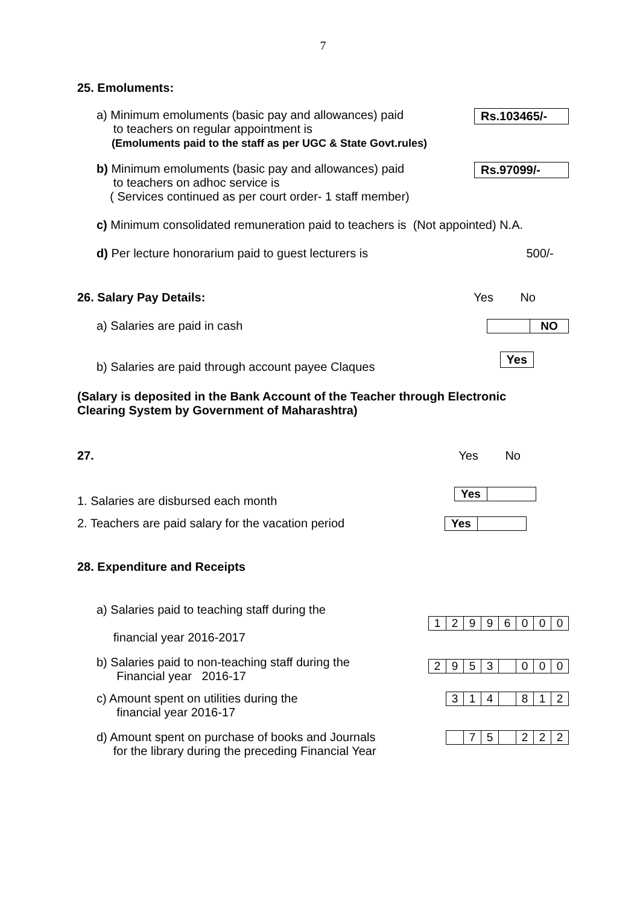7
25. Emoluments:
a) Minimum emoluments (basic pay and allowances) paid
to teachers on regular appointment is
(Emoluments paid to the staff as per UGC & State Govt.rules)
Rs.103465/-
b) Minimum emoluments (basic pay and allowances) paid
to teachers on adhoc service is
( Services continued as per court order- 1 staff member)
Rs.97099/-
c) Minimum consolidated remuneration paid to teachers is (Not appointed) N.A.
d) Per lecture honorarium paid to guest lecturers is
500/-
26. Salary Pay Details: Yes No
a) Salaries are paid in cash
| | NO |
b) Salaries are paid through account payee Claques
Yes
(Salary is deposited in the Bank Account of the Teacher through Electronic
Clearing System by Government of Maharashtra)
27. Yes No
1. Salaries are disbursed each month
| Yes | |
2. Teachers are paid salary for the vacation period
| Yes | |
28. Expenditure and Receipts
a) Salaries paid to teaching staff during the
financial year 2016-2017
| 1 | 2 | 9 | 9 | 6 | 0 | 0 | 0 |
b) Salaries paid to non-teaching staff during the
Financial year 2016-17
| 2 | 9 | 5 | 3 | | 0 | 0 | 0 |
c) Amount spent on utilities during the
financial year 2016-17
| 3 | 1 | 4 | | 8 | 1 | 2 |
d) Amount spent on purchase of books and Journals
for the library during the preceding Financial Year
| | 7 | 5 | | 2 | 2 | 2 |